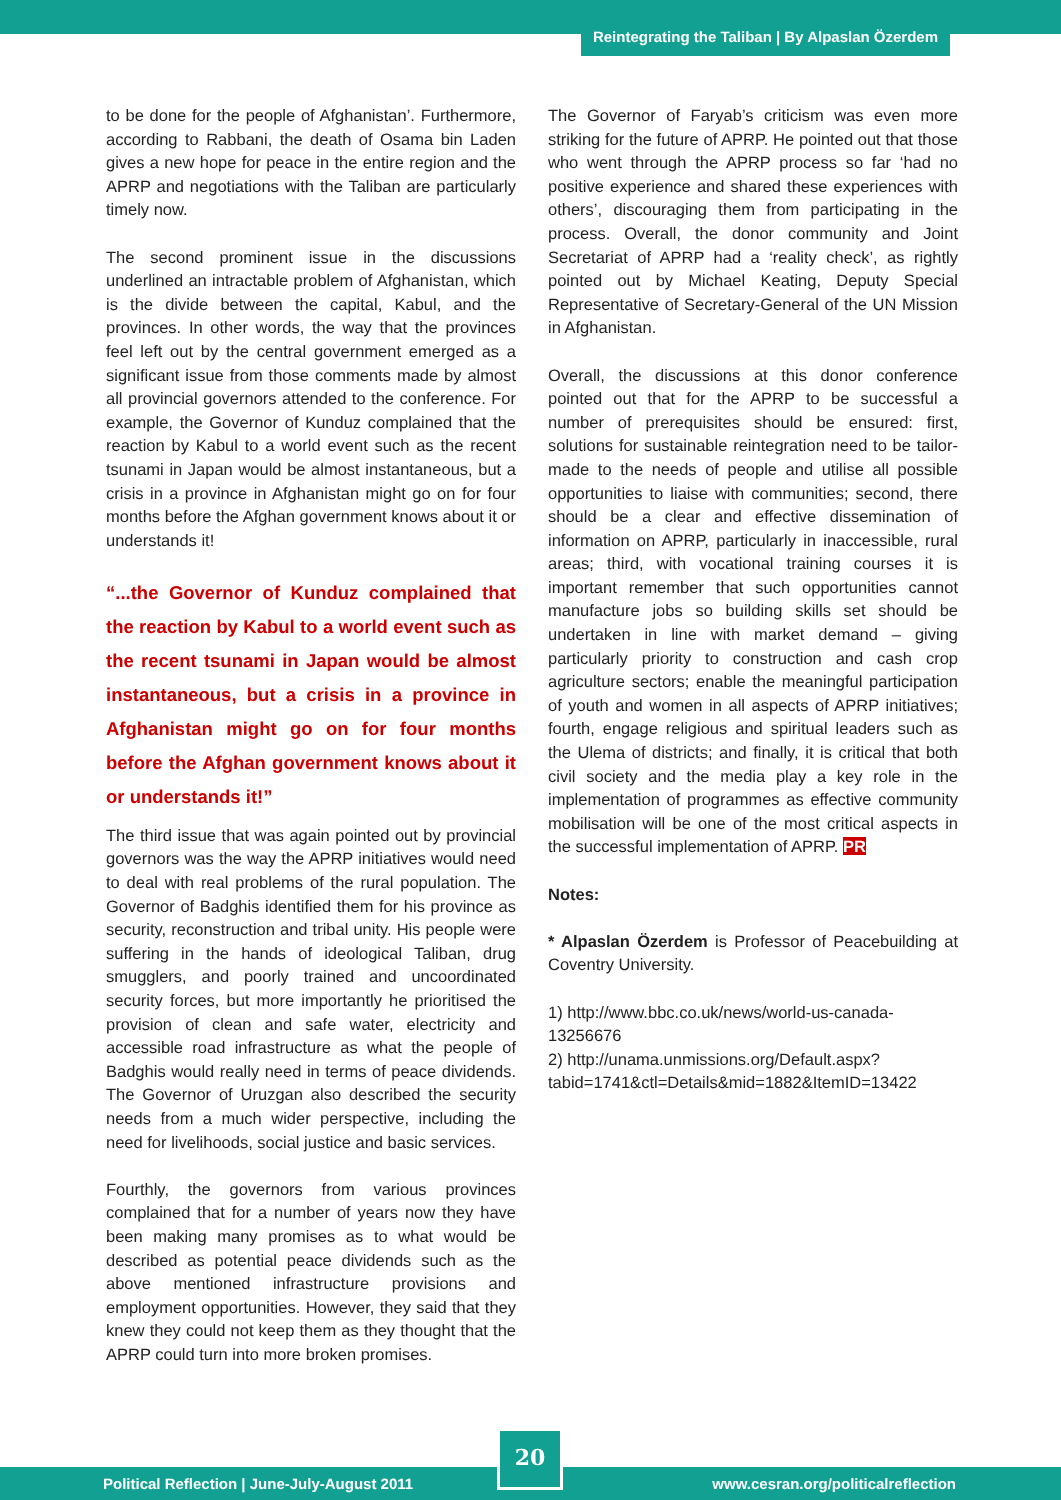Reintegrating the Taliban | By Alpaslan Özerdem
to be done for the people of Afghanistan’. Furthermore, according to Rabbani, the death of Osama bin Laden gives a new hope for peace in the entire region and the APRP and negotiations with the Taliban are particularly timely now.
The second prominent issue in the discussions underlined an intractable problem of Afghanistan, which is the divide between the capital, Kabul, and the provinces. In other words, the way that the provinces feel left out by the central government emerged as a significant issue from those comments made by almost all provincial governors attended to the conference. For example, the Governor of Kunduz complained that the reaction by Kabul to a world event such as the recent tsunami in Japan would be almost instantaneous, but a crisis in a province in Afghanistan might go on for four months before the Afghan government knows about it or understands it!
“...the Governor of Kunduz complained that the reaction by Kabul to a world event such as the recent tsunami in Japan would be almost instantaneous, but a crisis in a province in Afghanistan might go on for four months before the Afghan government knows about it or understands it!”
The third issue that was again pointed out by provincial governors was the way the APRP initiatives would need to deal with real problems of the rural population. The Governor of Badghis identified them for his province as security, reconstruction and tribal unity. His people were suffering in the hands of ideological Taliban, drug smugglers, and poorly trained and uncoordinated security forces, but more importantly he prioritised the provision of clean and safe water, electricity and accessible road infrastructure as what the people of Badghis would really need in terms of peace dividends. The Governor of Uruzgan also described the security needs from a much wider perspective, including the need for livelihoods, social justice and basic services.
Fourthly, the governors from various provinces complained that for a number of years now they have been making many promises as to what would be described as potential peace dividends such as the above mentioned infrastructure provisions and employment opportunities. However, they said that they knew they could not keep them as they thought that the APRP could turn into more broken promises.
The Governor of Faryab’s criticism was even more striking for the future of APRP. He pointed out that those who went through the APRP process so far ‘had no positive experience and shared these experiences with others’, discouraging them from participating in the process. Overall, the donor community and Joint Secretariat of APRP had a ‘reality check’, as rightly pointed out by Michael Keating, Deputy Special Representative of Secretary-General of the UN Mission in Afghanistan.
Overall, the discussions at this donor conference pointed out that for the APRP to be successful a number of prerequisites should be ensured: first, solutions for sustainable reintegration need to be tailor-made to the needs of people and utilise all possible opportunities to liaise with communities; second, there should be a clear and effective dissemination of information on APRP, particularly in inaccessible, rural areas; third, with vocational training courses it is important remember that such opportunities cannot manufacture jobs so building skills set should be undertaken in line with market demand – giving particularly priority to construction and cash crop agriculture sectors; enable the meaningful participation of youth and women in all aspects of APRP initiatives; fourth, engage religious and spiritual leaders such as the Ulema of districts; and finally, it is critical that both civil society and the media play a key role in the implementation of programmes as effective community mobilisation will be one of the most critical aspects in the successful implementation of APRP. PR
Notes:
* Alpaslan Özerdem is Professor of Peacebuilding at Coventry University.
1) http://www.bbc.co.uk/news/world-us-canada-13256676
2) http://unama.unmissions.org/Default.aspx? tabid=1741&ctl=Details&mid=1882&ItemID=13422
Political Reflection | June-July-August 2011 www.cesran.org/politicalreflection
20